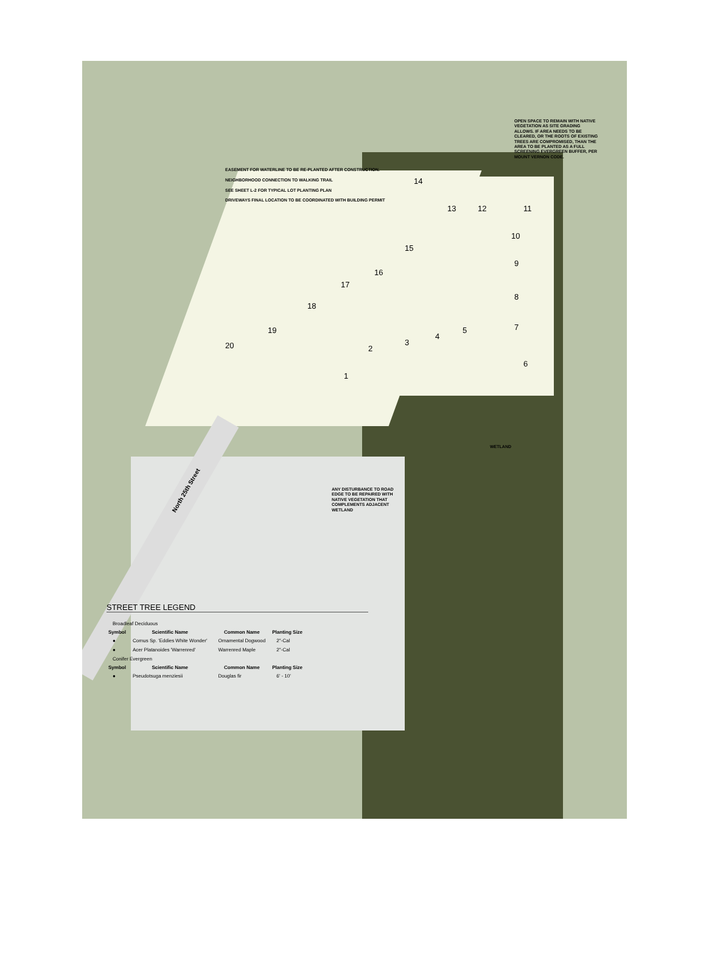OPEN SPACE TO REMAIN WITH NATIVE VEGETATION AS SITE GRADING ALLOWS. IF AREA NEEDS TO BE CLEARED, OR THE ROOTS OF EXISTING TREES ARE COMPROMISED, THAN THE AREA TO BE PLANTED AS A FULL SCREENING EVERGREEN BUFFER, PER MOUNT VERNON CODE.
EASEMENT FOR WATERLINE TO BE RE-PLANTED AFTER CONSTRUCTION.
NEIGHBORHOOD CONNECTION TO WALKING TRAIL
SEE SHEET L-2 FOR TYPICAL LOT PLANTING PLAN
DRIVEWAYS FINAL LOCATION TO BE COORDINATED WITH BUILDING PERMIT
14
13 12 11
10
9
8
7
6
5
4
3
2
1
15
16
17
18
19
20
WETLAND
ANY DISTURBANCE TO ROAD EDGE TO BE REPAIRED WITH NATIVE VEGETATION THAT COMPLEMENTS ADJACENT WETLAND
North 25th Street
STREET TREE LEGEND
| Broadleaf Deciduous | | | |
| Symbol | Scientific Name | Common Name | Planting Size |
| ● | Cornus Sp. 'Eddies White Wonder' | Ornamental Dogwood | 2"-Cal |
| ● | Acer Platanoides 'Warrenred' | Warrenred Maple | 2"-Cal |
| Conifer Evergreen | | | |
| Symbol | Scientific Name | Common Name | Planting Size |
| ● | Pseudotsuga menziesii | Douglas fir | 6' - 10' |